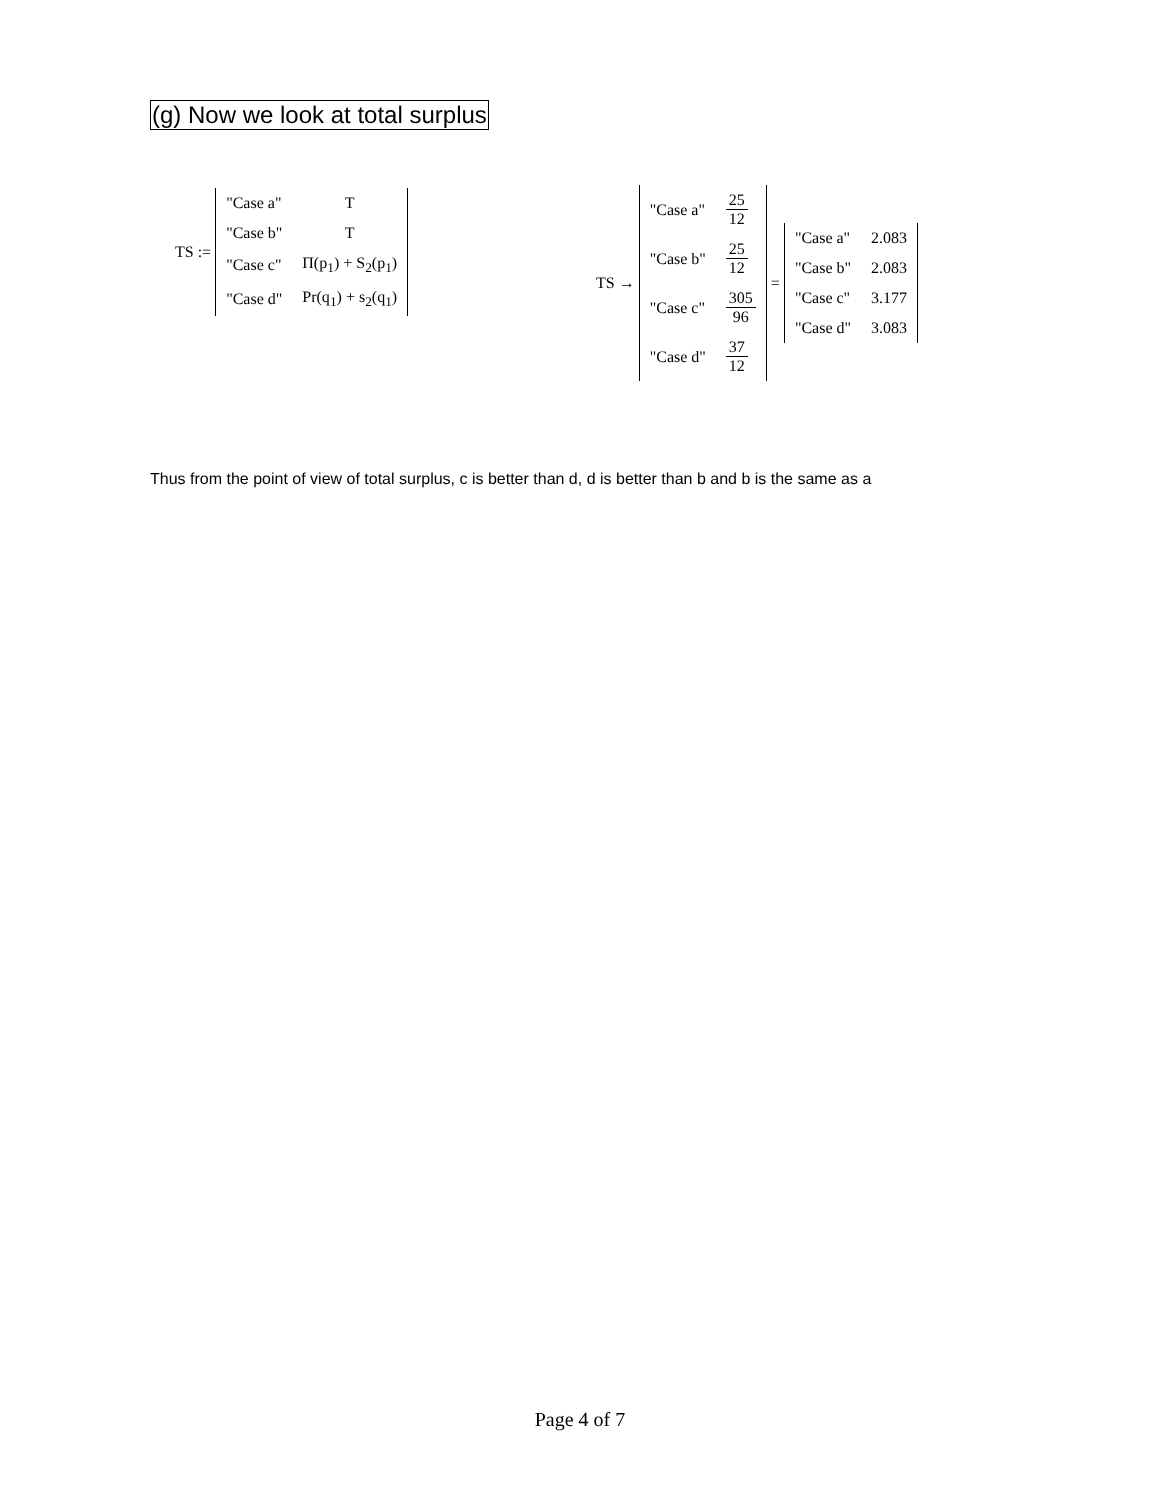(g) Now we look at total surplus
TS :=
| "Case a" | T |
| "Case b" | T |
| "Case c" | Π(p<sub>1</sub>) + S<sub>2</sub>(p<sub>1</sub>) |
| "Case d" | Pr(q<sub>1</sub>) + s<sub>2</sub>(q<sub>1</sub>) |
TS →
| "Case a" | 25 12 |
| "Case b" | 25 12 |
| "Case c" | 305 96 |
| "Case d" | 37 12 |
=
| "Case a" | 2.083 |
| "Case b" | 2.083 |
| "Case c" | 3.177 |
| "Case d" | 3.083 |
Thus from the point of view of total surplus, c is better than d, d is better than b and b is the same as a
Page 4 of 7